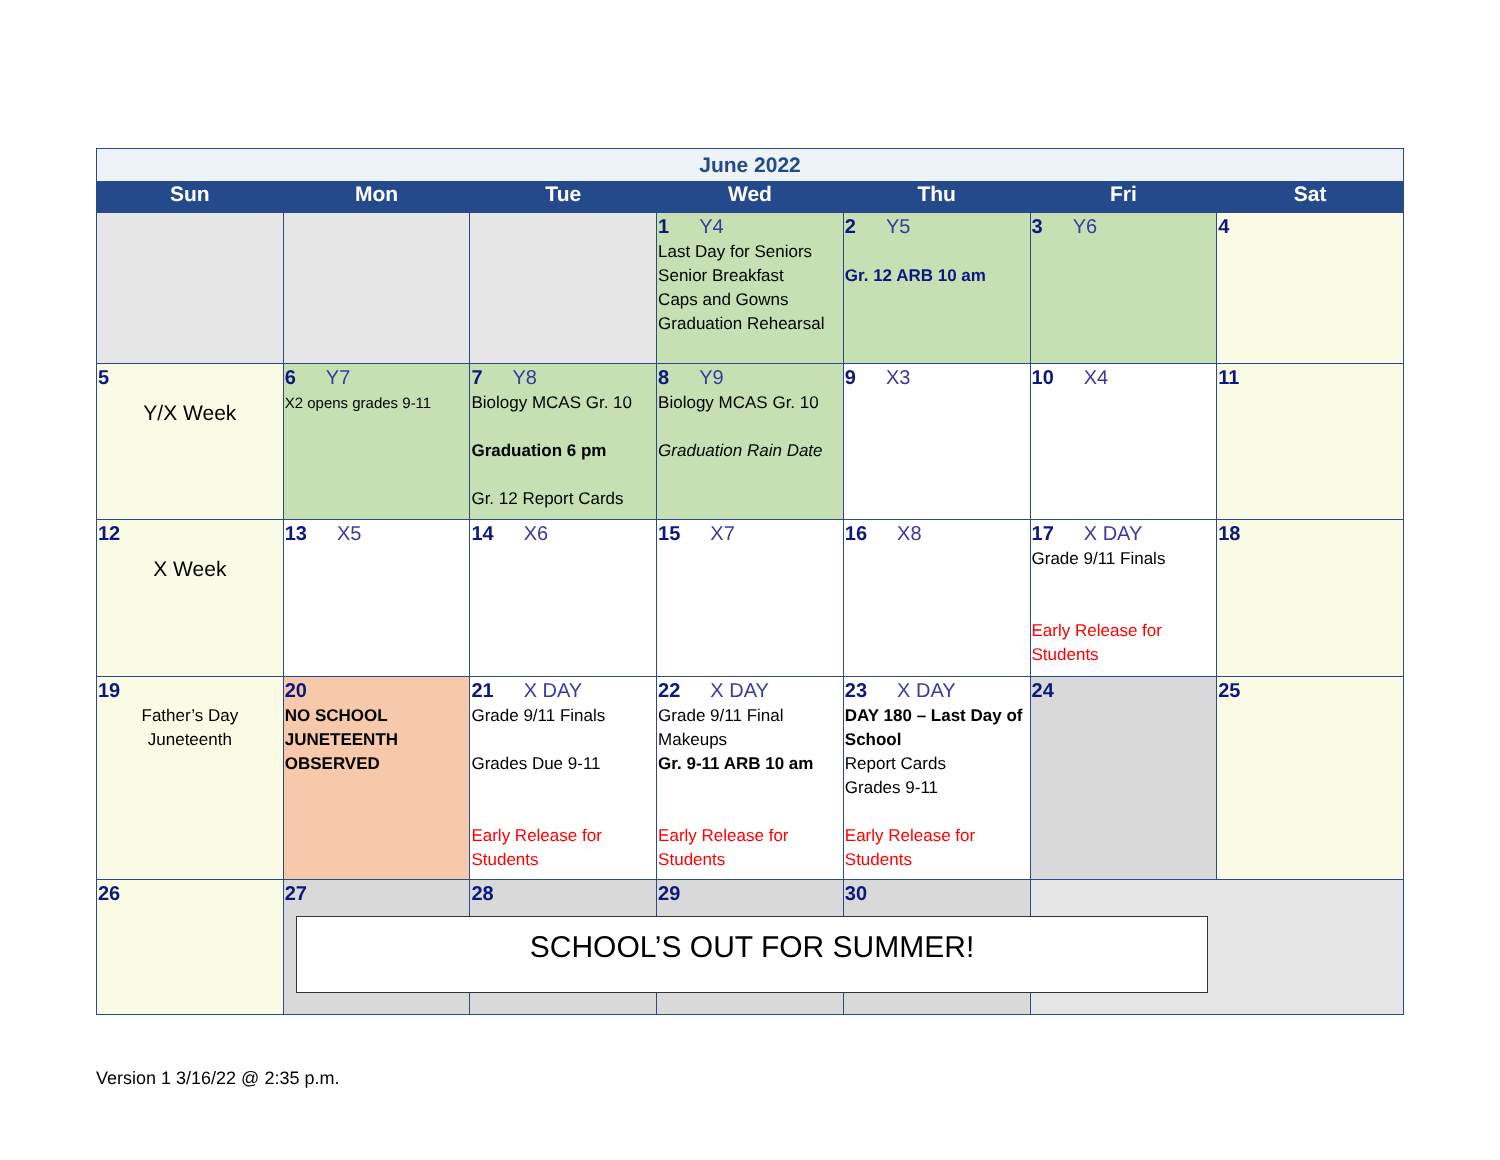| June 2022 | | | | | | |
| Sun | Mon | Tue | Wed | Thu | Fri | Sat |
| | | | 1 Y4 Last Day for Seniors Senior Breakfast Caps and Gowns Graduation Rehearsal | 2 Y5 Gr. 12 ARB 10 am | 3 Y6 | 4 |
| 5 Y/X Week | 6 Y7 X2 opens grades 9-11 | 7 Y8 Biology MCAS Gr. 10 Graduation 6 pm Gr. 12 Report Cards | 8 Y9 Biology MCAS Gr. 10 Graduation Rain Date | 9 X3 | 10 X4 | 11 |
| 12 X Week | 13 X5 | 14 X6 | 15 X7 | 16 X8 | 17 X DAY Grade 9/11 Finals Early Release for Students | 18 |
| 19 Father’s Day Juneteenth | 20 NO SCHOOL JUNETEENTH OBSERVED | 21 X DAY Grade 9/11 Finals Grades Due 9-11 Early Release for Students | 22 X DAY Grade 9/11 Final Makeups Gr. 9-11 ARB 10 am Early Release for Students | 23 X DAY DAY 180 – Last Day of School Report Cards Grades 9-11 Early Release for Students | 24 | 25 |
| 26 | 27 | 28 | 29 | 30 | | |
SCHOOL’S OUT FOR SUMMER!
Version 1 3/16/22 @ 2:35 p.m.